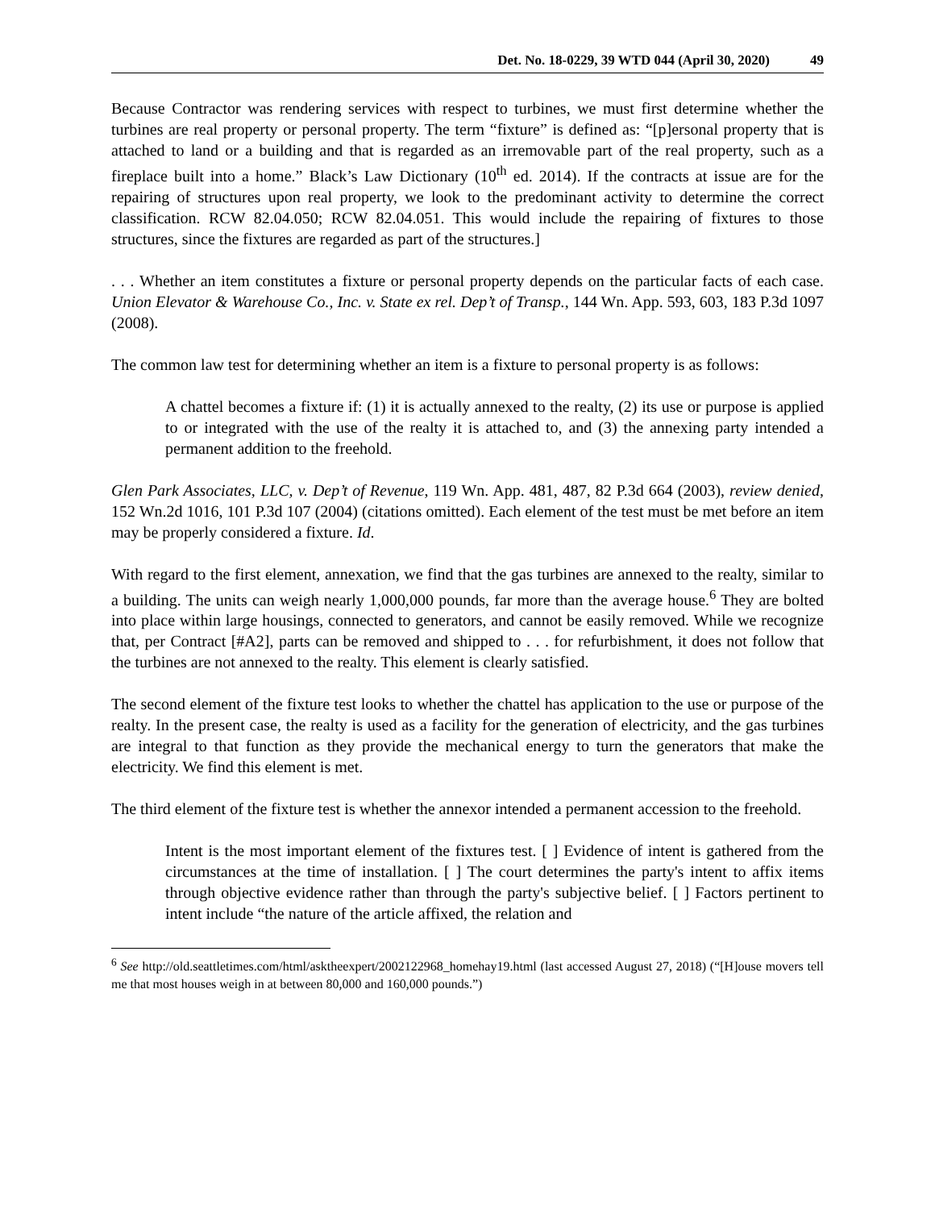Det. No. 18-0229, 39 WTD 044 (April 30, 2020) 49
Because Contractor was rendering services with respect to turbines, we must first determine whether the turbines are real property or personal property. The term “fixture” is defined as: “[p]ersonal property that is attached to land or a building and that is regarded as an irremovable part of the real property, such as a fireplace built into a home.” Black’s Law Dictionary (10<sup>th</sup> ed. 2014). If the contracts at issue are for the repairing of structures upon real property, we look to the predominant activity to determine the correct classification. RCW 82.04.050; RCW 82.04.051. This would include the repairing of fixtures to those structures, since the fixtures are regarded as part of the structures.]
. . . Whether an item constitutes a fixture or personal property depends on the particular facts of each case. Union Elevator & Warehouse Co., Inc. v. State ex rel. Dep’t of Transp., 144 Wn. App. 593, 603, 183 P.3d 1097 (2008).
The common law test for determining whether an item is a fixture to personal property is as follows:
A chattel becomes a fixture if: (1) it is actually annexed to the realty, (2) its use or purpose is applied to or integrated with the use of the realty it is attached to, and (3) the annexing party intended a permanent addition to the freehold.
Glen Park Associates, LLC, v. Dep’t of Revenue, 119 Wn. App. 481, 487, 82 P.3d 664 (2003), review denied, 152 Wn.2d 1016, 101 P.3d 107 (2004) (citations omitted). Each element of the test must be met before an item may be properly considered a fixture. Id.
With regard to the first element, annexation, we find that the gas turbines are annexed to the realty, similar to a building. The units can weigh nearly 1,000,000 pounds, far more than the average house.<sup>6</sup> They are bolted into place within large housings, connected to generators, and cannot be easily removed. While we recognize that, per Contract [#A2], parts can be removed and shipped to . . . for refurbishment, it does not follow that the turbines are not annexed to the realty. This element is clearly satisfied.
The second element of the fixture test looks to whether the chattel has application to the use or purpose of the realty. In the present case, the realty is used as a facility for the generation of electricity, and the gas turbines are integral to that function as they provide the mechanical energy to turn the generators that make the electricity. We find this element is met.
The third element of the fixture test is whether the annexor intended a permanent accession to the freehold.
Intent is the most important element of the fixtures test. [ ] Evidence of intent is gathered from the circumstances at the time of installation. [ ] The court determines the party's intent to affix items through objective evidence rather than through the party's subjective belief. [ ] Factors pertinent to intent include “the nature of the article affixed, the relation and
<sup>6</sup> See http://old.seattletimes.com/html/asktheexpert/2002122968_homehay19.html (last accessed August 27, 2018) (“[H]ouse movers tell me that most houses weigh in at between 80,000 and 160,000 pounds.”)